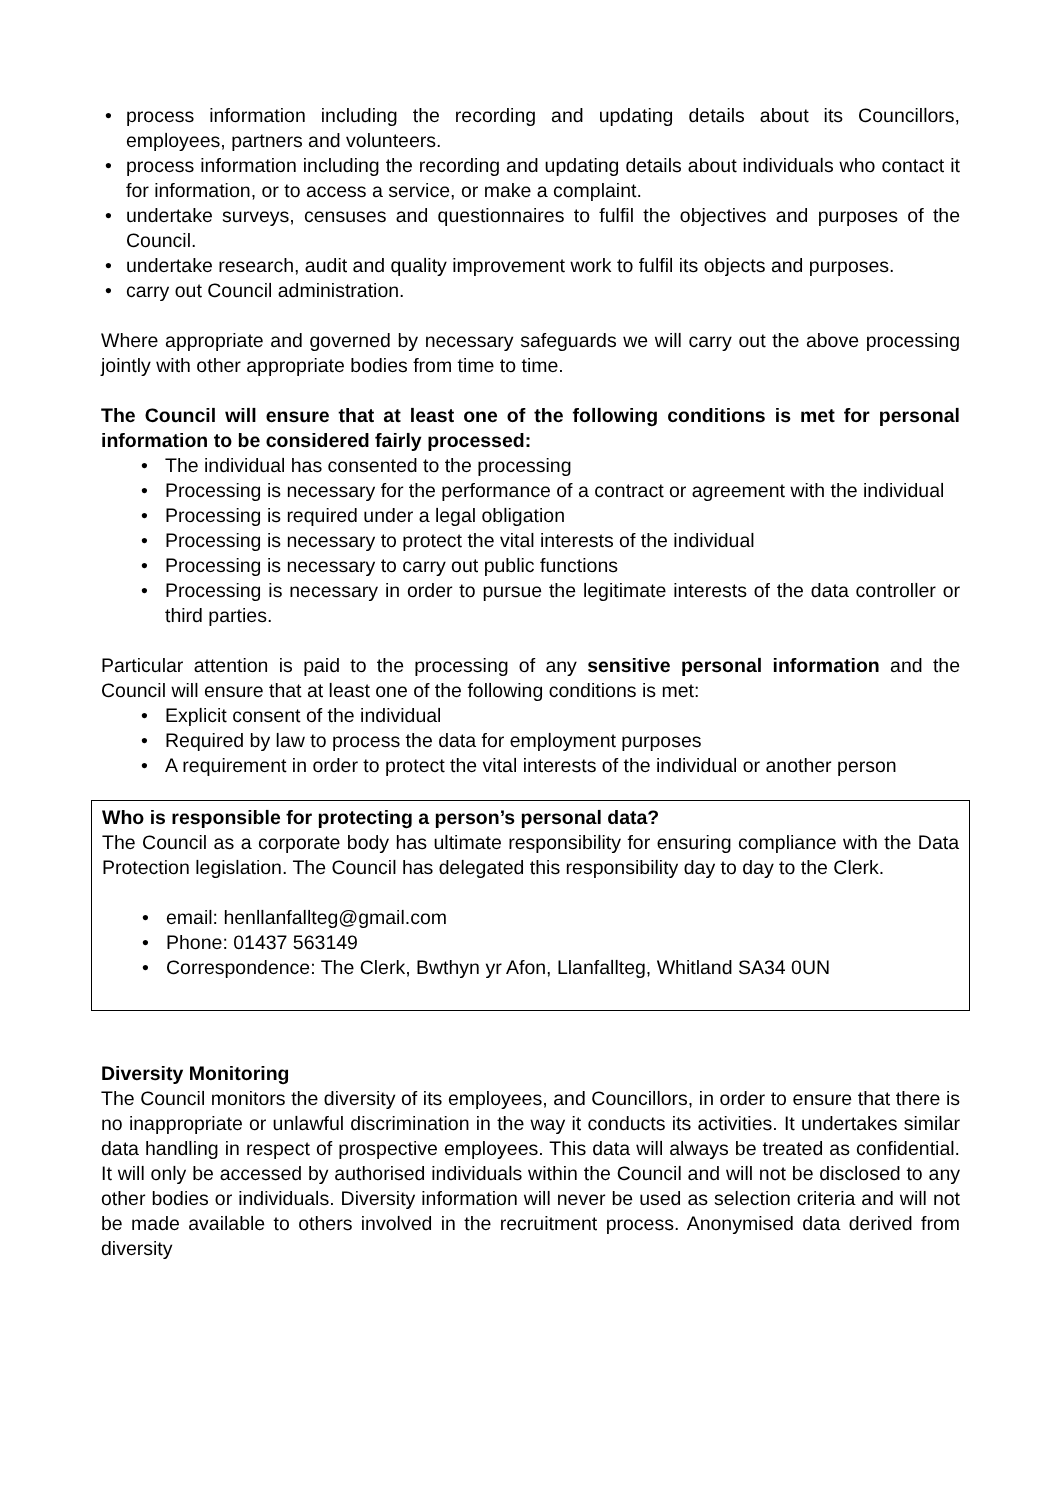• process information including the recording and updating details about its Councillors, employees, partners and volunteers.
• process information including the recording and updating details about individuals who contact it for information, or to access a service, or make a complaint.
• undertake surveys, censuses and questionnaires to fulfil the objectives and purposes of the Council.
• undertake research, audit and quality improvement work to fulfil its objects and purposes.
• carry out Council administration.
Where appropriate and governed by necessary safeguards we will carry out the above processing jointly with other appropriate bodies from time to time.
The Council will ensure that at least one of the following conditions is met for personal information to be considered fairly processed:
• The individual has consented to the processing
• Processing is necessary for the performance of a contract or agreement with the individual
• Processing is required under a legal obligation
• Processing is necessary to protect the vital interests of the individual
• Processing is necessary to carry out public functions
• Processing is necessary in order to pursue the legitimate interests of the data controller or third parties.
Particular attention is paid to the processing of any sensitive personal information and the Council will ensure that at least one of the following conditions is met:
• Explicit consent of the individual
• Required by law to process the data for employment purposes
• A requirement in order to protect the vital interests of the individual or another person
Who is responsible for protecting a person’s personal data?
The Council as a corporate body has ultimate responsibility for ensuring compliance with the Data Protection legislation. The Council has delegated this responsibility day to day to the Clerk.
• email: henllanfallteg@gmail.com
• Phone: 01437 563149
• Correspondence: The Clerk, Bwthyn yr Afon, Llanfallteg, Whitland SA34 0UN
Diversity Monitoring
The Council monitors the diversity of its employees, and Councillors, in order to ensure that there is no inappropriate or unlawful discrimination in the way it conducts its activities. It undertakes similar data handling in respect of prospective employees. This data will always be treated as confidential. It will only be accessed by authorised individuals within the Council and will not be disclosed to any other bodies or individuals. Diversity information will never be used as selection criteria and will not be made available to others involved in the recruitment process. Anonymised data derived from diversity